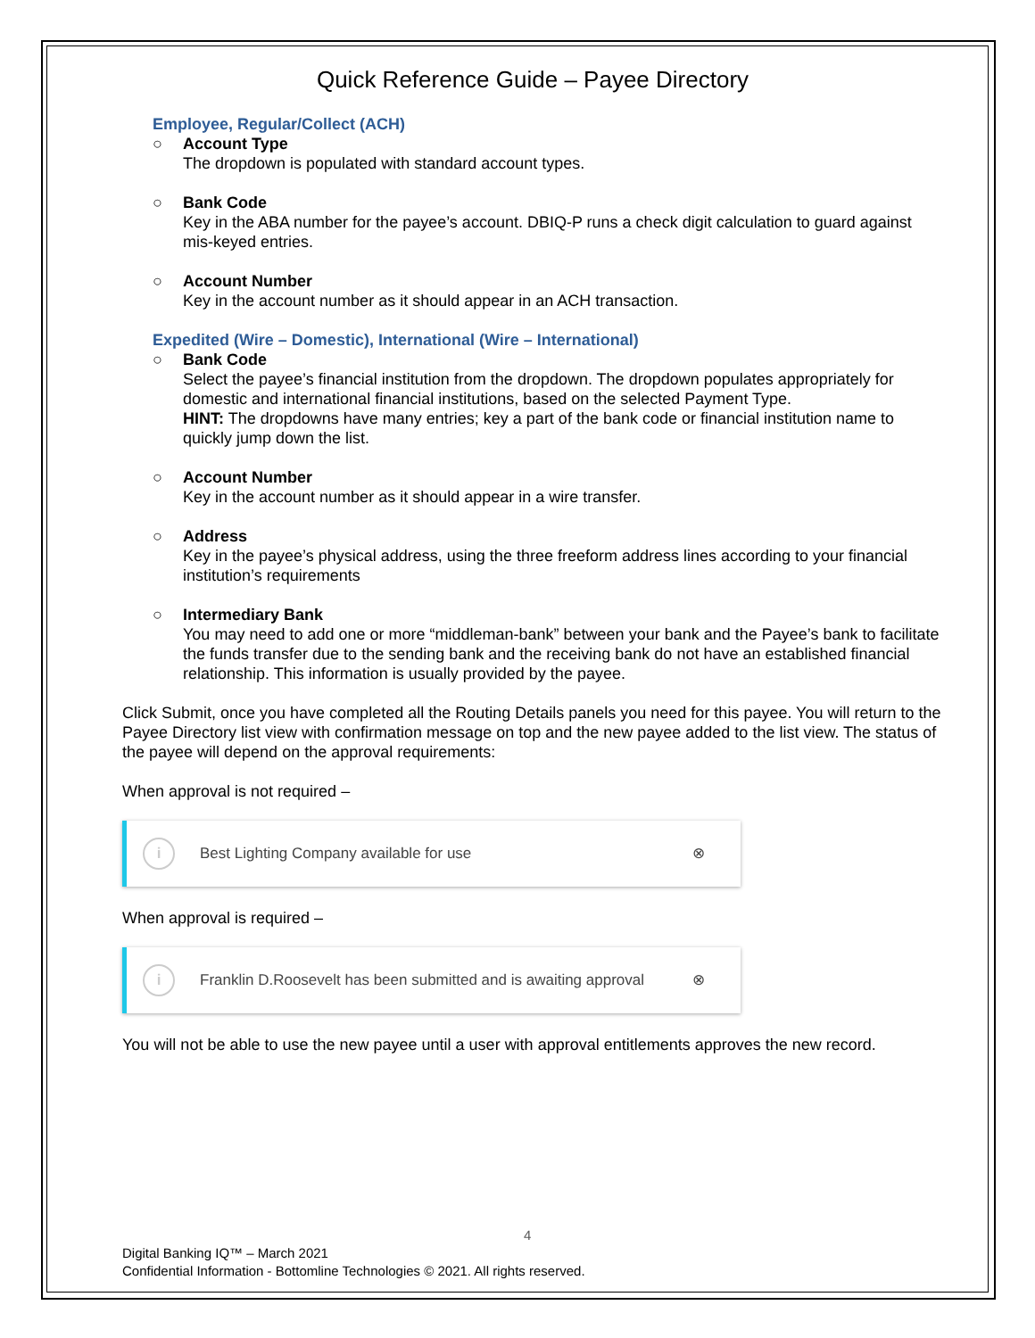Quick Reference Guide – Payee Directory
Employee, Regular/Collect (ACH)
○ Account Type
The dropdown is populated with standard account types.
○ Bank Code
Key in the ABA number for the payee’s account. DBIQ-P runs a check digit calculation to guard against mis-keyed entries.
○ Account Number
Key in the account number as it should appear in an ACH transaction.
Expedited (Wire – Domestic), International (Wire – International)
○ Bank Code
Select the payee’s financial institution from the dropdown. The dropdown populates appropriately for domestic and international financial institutions, based on the selected Payment Type.
HINT: The dropdowns have many entries; key a part of the bank code or financial institution name to quickly jump down the list.
○ Account Number
Key in the account number as it should appear in a wire transfer.
○ Address
Key in the payee’s physical address, using the three freeform address lines according to your financial institution’s requirements
○ Intermediary Bank
You may need to add one or more “middleman-bank” between your bank and the Payee’s bank to facilitate the funds transfer due to the sending bank and the receiving bank do not have an established financial relationship. This information is usually provided by the payee.
Click Submit, once you have completed all the Routing Details panels you need for this payee. You will return to the Payee Directory list view with confirmation message on top and the new payee added to the list view. The status of the payee will depend on the approval requirements:
When approval is not required –
i Best Lighting Company available for use ⊗
When approval is required –
i Franklin D.Roosevelt has been submitted and is awaiting approval ⊗
You will not be able to use the new payee until a user with approval entitlements approves the new record.
4
Digital Banking IQ™ – March 2021
Confidential Information - Bottomline Technologies © 2021. All rights reserved.